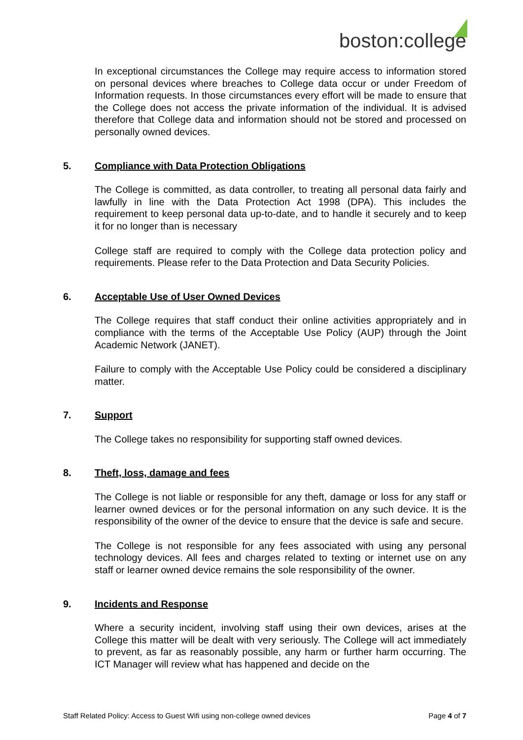boston:college
In exceptional circumstances the College may require access to information stored on personal devices where breaches to College data occur or under Freedom of Information requests. In those circumstances every effort will be made to ensure that the College does not access the private information of the individual. It is advised therefore that College data and information should not be stored and processed on personally owned devices.
5. Compliance with Data Protection Obligations
The College is committed, as data controller, to treating all personal data fairly and lawfully in line with the Data Protection Act 1998 (DPA). This includes the requirement to keep personal data up-to-date, and to handle it securely and to keep it for no longer than is necessary
College staff are required to comply with the College data protection policy and requirements. Please refer to the Data Protection and Data Security Policies.
6. Acceptable Use of User Owned Devices
The College requires that staff conduct their online activities appropriately and in compliance with the terms of the Acceptable Use Policy (AUP) through the Joint Academic Network (JANET).
Failure to comply with the Acceptable Use Policy could be considered a disciplinary matter.
7. Support
The College takes no responsibility for supporting staff owned devices.
8. Theft, loss, damage and fees
The College is not liable or responsible for any theft, damage or loss for any staff or learner owned devices or for the personal information on any such device. It is the responsibility of the owner of the device to ensure that the device is safe and secure.
The College is not responsible for any fees associated with using any personal technology devices. All fees and charges related to texting or internet use on any staff or learner owned device remains the sole responsibility of the owner.
9. Incidents and Response
Where a security incident, involving staff using their own devices, arises at the College this matter will be dealt with very seriously. The College will act immediately to prevent, as far as reasonably possible, any harm or further harm occurring. The ICT Manager will review what has happened and decide on the
Staff Related Policy: Access to Guest Wifi using non-college owned devices Page 4 of 7